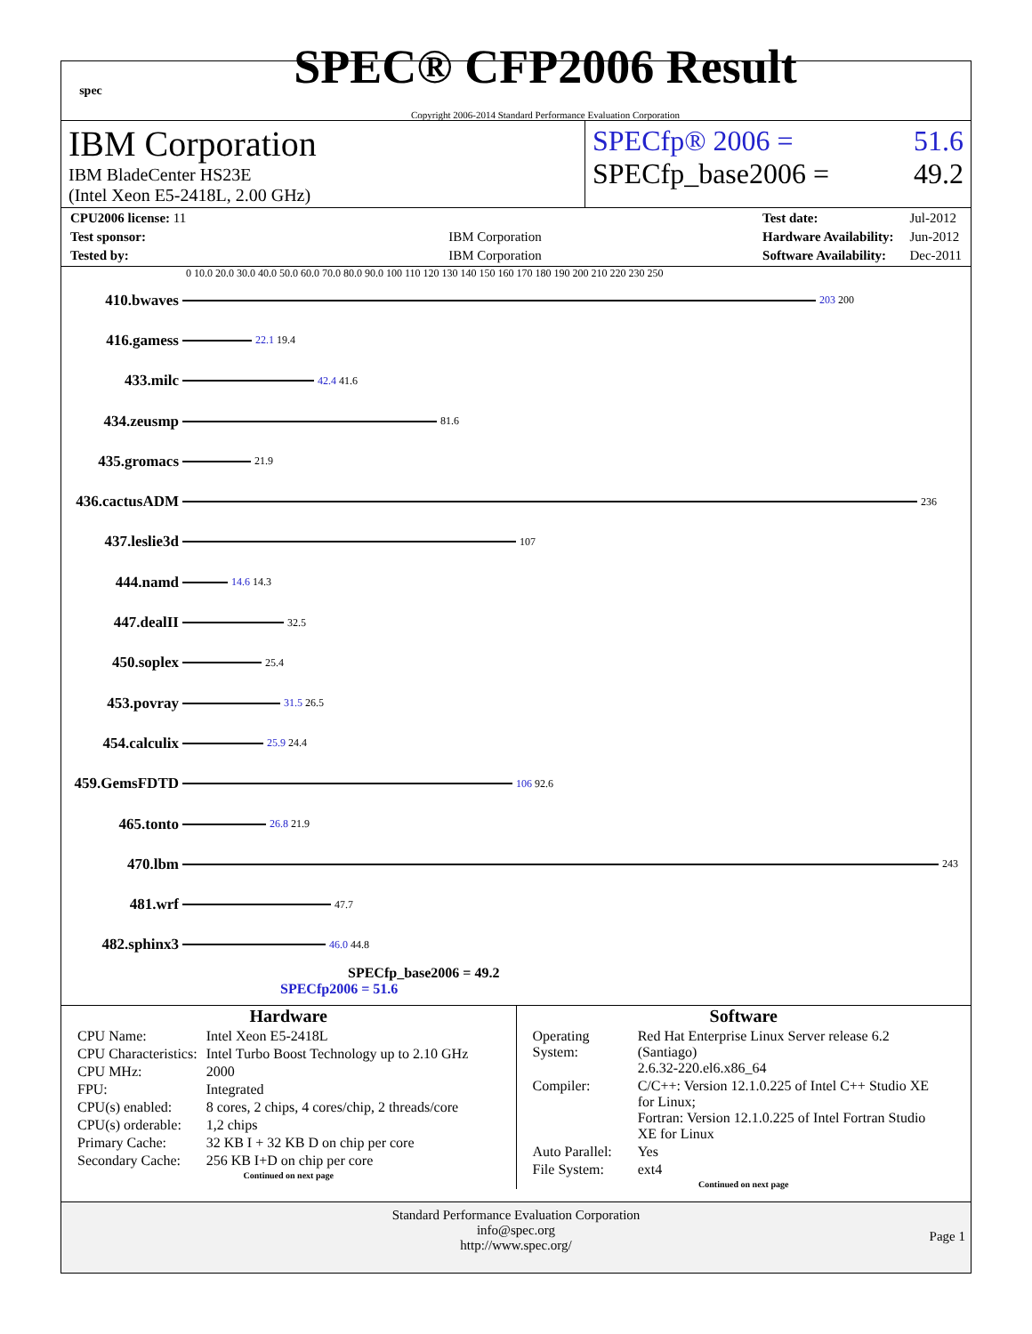spec
SPEC® CFP2006 Result
Copyright 2006-2014 Standard Performance Evaluation Corporation
IBM Corporation
IBM BladeCenter HS23E
(Intel Xeon E5-2418L, 2.00 GHz)
SPECfp® 2006 = 51.6
SPECfp_base2006 = 49.2
| CPU2006 license: 11 | |
| Test sponsor: | IBM Corporation |
| Tested by: | IBM Corporation |
| Test date: | Jul-2012 |
| Hardware Availability: | Jun-2012 |
| Software Availability: | Dec-2011 |
0 10.0 20.0 30.0 40.0 50.0 60.0 70.0 80.0 90.0 100 110 120 130 140 150 160 170 180 190 200 210 220 230 250
410.bwaves
203 200
416.gamess
22.1 19.4
433.milc
42.4 41.6
434.zeusmp
81.6
435.gromacs
21.9
436.cactusADM
236
437.leslie3d
107
444.namd
14.6 14.3
447.dealII
32.5
450.soplex
25.4
453.povray
31.5 26.5
454.calculix
25.9 24.4
459.GemsFDTD
106 92.6
465.tonto
26.8 21.9
470.lbm
243
481.wrf
47.7
482.sphinx3
46.0 44.8
SPECfp_base2006 = 49.2
SPECfp2006 = 51.6
Hardware
| CPU Name: | Intel Xeon E5-2418L |
| CPU Characteristics: | Intel Turbo Boost Technology up to 2.10 GHz |
| CPU MHz: | 2000 |
| FPU: | Integrated |
| CPU(s) enabled: | 8 cores, 2 chips, 4 cores/chip, 2 threads/core |
| CPU(s) orderable: | 1,2 chips |
| Primary Cache: | 32 KB I + 32 KB D on chip per core |
| Secondary Cache: | 256 KB I+D on chip per core |
Continued on next page
Software
| Operating System: | Red Hat Enterprise Linux Server release 6.2 (Santiago) 2.6.32-220.el6.x86_64 |
| Compiler: | C/C++: Version 12.1.0.225 of Intel C++ Studio XE for Linux; Fortran: Version 12.1.0.225 of Intel Fortran Studio XE for Linux |
| Auto Parallel: | Yes |
| File System: | ext4 |
Continued on next page
Standard Performance Evaluation Corporation
info@spec.org
http://www.spec.org/
Page 1